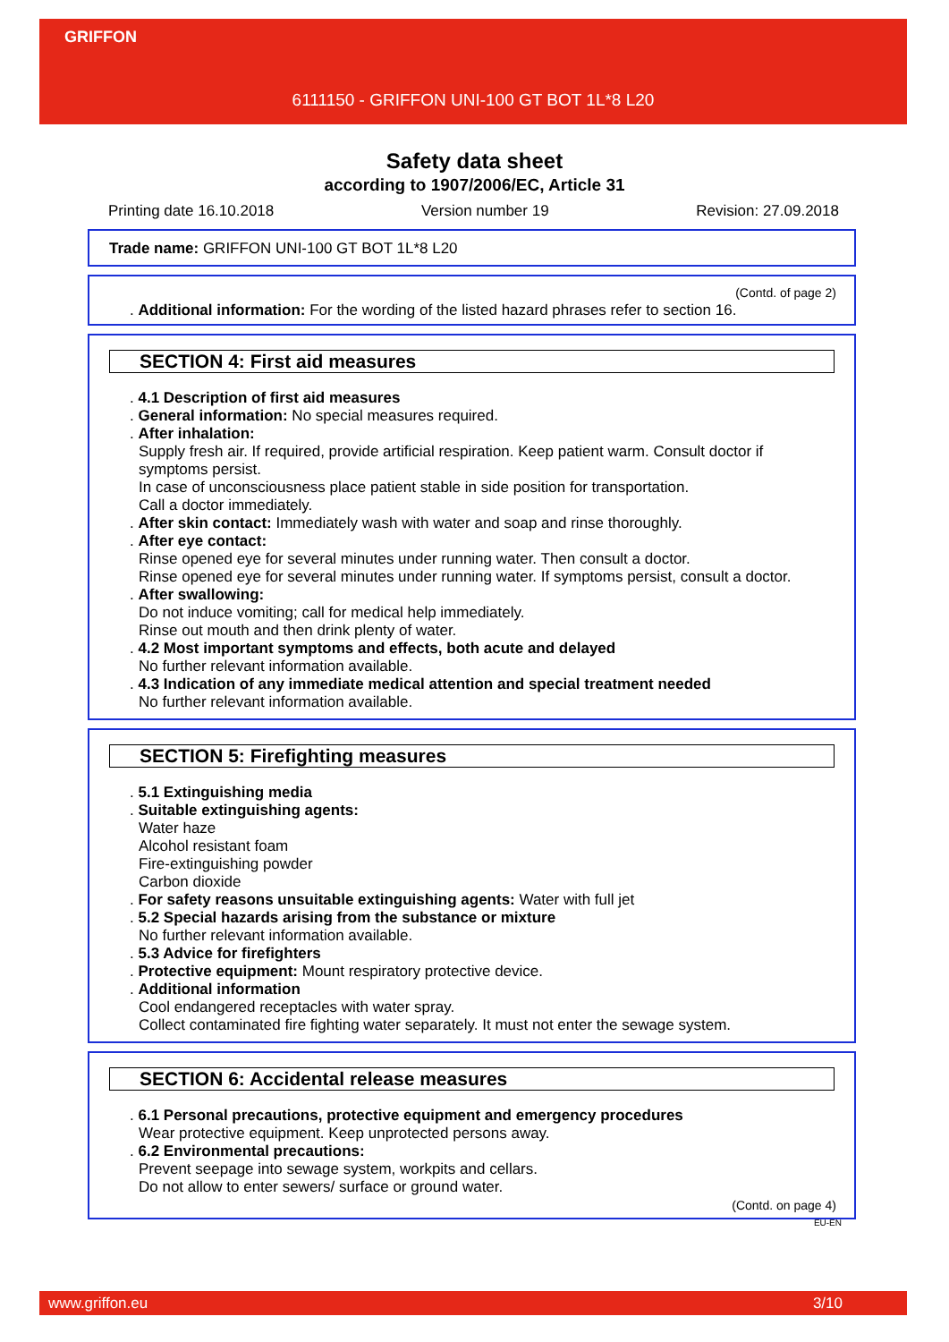GRIFFON
6111150 - GRIFFON UNI-100 GT BOT 1L*8 L20
Safety data sheet
according to 1907/2006/EC, Article 31
Printing date 16.10.2018 Version number 19 Revision: 27.09.2018
Trade name: GRIFFON UNI-100 GT BOT 1L*8 L20
(Contd. of page 2)
. Additional information: For the wording of the listed hazard phrases refer to section 16.
SECTION 4: First aid measures
. 4.1 Description of first aid measures
. General information: No special measures required.
. After inhalation:
Supply fresh air. If required, provide artificial respiration. Keep patient warm. Consult doctor if symptoms persist.
In case of unconsciousness place patient stable in side position for transportation.
Call a doctor immediately.
. After skin contact: Immediately wash with water and soap and rinse thoroughly.
. After eye contact:
Rinse opened eye for several minutes under running water. Then consult a doctor.
Rinse opened eye for several minutes under running water. If symptoms persist, consult a doctor.
. After swallowing:
Do not induce vomiting; call for medical help immediately.
Rinse out mouth and then drink plenty of water.
. 4.2 Most important symptoms and effects, both acute and delayed
No further relevant information available.
. 4.3 Indication of any immediate medical attention and special treatment needed
No further relevant information available.
SECTION 5: Firefighting measures
. 5.1 Extinguishing media
. Suitable extinguishing agents:
Water haze
Alcohol resistant foam
Fire-extinguishing powder
Carbon dioxide
. For safety reasons unsuitable extinguishing agents: Water with full jet
. 5.2 Special hazards arising from the substance or mixture
No further relevant information available.
. 5.3 Advice for firefighters
. Protective equipment: Mount respiratory protective device.
. Additional information
Cool endangered receptacles with water spray.
Collect contaminated fire fighting water separately. It must not enter the sewage system.
SECTION 6: Accidental release measures
. 6.1 Personal precautions, protective equipment and emergency procedures
Wear protective equipment. Keep unprotected persons away.
. 6.2 Environmental precautions:
Prevent seepage into sewage system, workpits and cellars.
Do not allow to enter sewers/ surface or ground water.
(Contd. on page 4)
EU-EN
www.griffon.eu 3/10